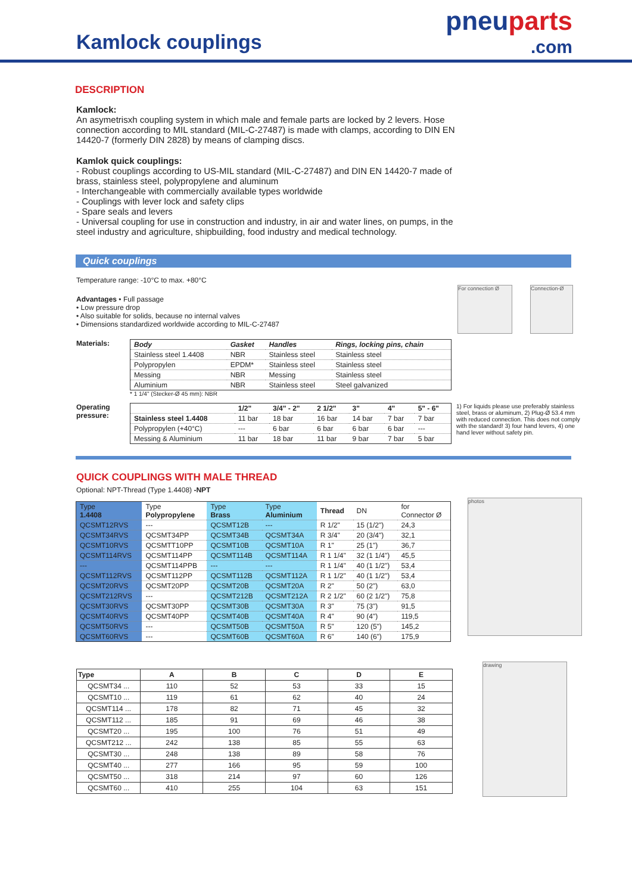Kamlock couplings
pneuparts
.com
DESCRIPTION
Kamlock:
An asymetrisxh coupling system in which male and female parts are locked by 2 levers. Hose connection according to MIL standard (MIL-C-27487) is made with clamps, according to DIN EN 14420-7 (formerly DIN 2828) by means of clamping discs.
Kamlok quick couplings:
- Robust couplings according to US-MIL standard (MIL-C-27487) and DIN EN 14420-7 made of brass, stainless steel, polypropylene and aluminum
- Interchangeable with commercially available types worldwide
- Couplings with lever lock and safety clips
- Spare seals and levers
- Universal coupling for use in construction and industry, in air and water lines, on pumps, in the steel industry and agriculture, shipbuilding, food industry and medical technology.
Quick couplings
Temperature range: -10°C to max. +80°C
Advantages • Full passage
• Low pressure drop
• Also suitable for solids, because no internal valves
• Dimensions standardized worldwide according to MIL-C-27487
For connection Ø Connection-Ø
Materials:
| Body | Gasket | Handles | Rings, locking pins, chain |
| --- | --- | --- | --- |
| Stainless steel 1.4408 | NBR | Stainless steel | Stainless steel |
| Polypropylen | EPDM* | Stainless steel | Stainless steel |
| Messing | NBR | Messing | Stainless steel |
| Aluminium | NBR | Stainless steel | Steel galvanized |
* 1 1/4" (Stecker-Ø 45 mm): NBR
Operating pressure:
| | 1/2" | 3/4" - 2" | 2 1/2" | 3" | 4" | 5" - 6" |
| --- | --- | --- | --- | --- | --- | --- |
| Stainless steel 1.4408 | 11 bar | 18 bar | 16 bar | 14 bar | 7 bar | 7 bar |
| Polypropylen (+40°C) | --- | 6 bar | 6 bar | 6 bar | 6 bar | --- |
| Messing & Aluminium | 11 bar | 18 bar | 11 bar | 9 bar | 7 bar | 5 bar |
1) For liquids please use preferably stainless steel, brass or aluminum, 2) Plug-Ø 53.4 mm with reduced connection. This does not comply with the standard! 3) four hand levers, 4) one hand lever without safety pin.
QUICK COUPLINGS WITH MALE THREAD
Optional: NPT-Thread (Type 1.4408) -NPT
photos
| Type 1.4408 | Type Polypropylene | Type Brass | Type Aluminium | Thread | DN | for Connector Ø |
| QCSMT12RVS | --- | QCSMT12B | --- | R 1/2" | 15 (1/2") | 24,3 |
| QCSMT34RVS | QCSMT34PP | QCSMT34B | QCSMT34A | R 3/4" | 20 (3/4") | 32,1 |
| QCSMT10RVS | QCSMTT10PP | QCSMT10B | QCSMT10A | R 1" | 25 (1") | 36,7 |
| QCSMT114RVS | QCSMT114PP | QCSMT114B | QCSMT114A | R 1 1/4" | 32 (1 1/4") | 45,5 |
| --- | QCSMT114PPB | --- | --- | R 1 1/4" | 40 (1 1/2") | 53,4 |
| QCSMT112RVS | QCSMT112PP | QCSMT112B | QCSMT112A | R 1 1/2" | 40 (1 1/2") | 53,4 |
| QCSMT20RVS | QCSMT20PP | QCSMT20B | QCSMT20A | R 2" | 50 (2") | 63,0 |
| QCSMT212RVS | --- | QCSMT212B | QCSMT212A | R 2 1/2" | 60 (2 1/2") | 75,8 |
| QCSMT30RVS | QCSMT30PP | QCSMT30B | QCSMT30A | R 3" | 75 (3") | 91,5 |
| QCSMT40RVS | QCSMT40PP | QCSMT40B | QCSMT40A | R 4" | 90 (4") | 119,5 |
| QCSMT50RVS | --- | QCSMT50B | QCSMT50A | R 5" | 120 (5") | 145,2 |
| QCSMT60RVS | --- | QCSMT60B | QCSMT60A | R 6" | 140 (6") | 175,9 |
drawing
| Type | A | B | C | D | E |
| --- | --- | --- | --- | --- | --- |
| QCSMT34 ... | 110 | 52 | 53 | 33 | 15 |
| QCSMT10 ... | 119 | 61 | 62 | 40 | 24 |
| QCSMT114 ... | 178 | 82 | 71 | 45 | 32 |
| QCSMT112 ... | 185 | 91 | 69 | 46 | 38 |
| QCSMT20 ... | 195 | 100 | 76 | 51 | 49 |
| QCSMT212 ... | 242 | 138 | 85 | 55 | 63 |
| QCSMT30 ... | 248 | 138 | 89 | 58 | 76 |
| QCSMT40 ... | 277 | 166 | 95 | 59 | 100 |
| QCSMT50 ... | 318 | 214 | 97 | 60 | 126 |
| QCSMT60 ... | 410 | 255 | 104 | 63 | 151 |